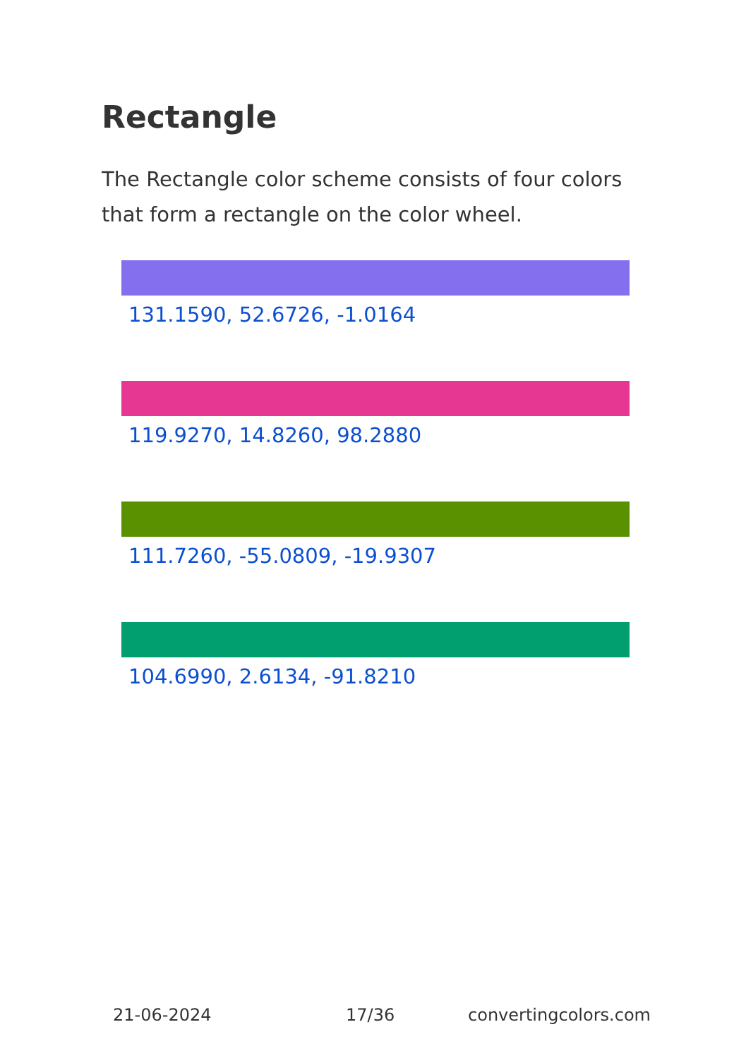Rectangle
The Rectangle color scheme consists of four colors that form a rectangle on the color wheel.
131.1590, 52.6726, -1.0164
119.9270, 14.8260, 98.2880
111.7260, -55.0809, -19.9307
104.6990, 2.6134, -91.8210
21-06-2024 17/36 convertingcolors.com